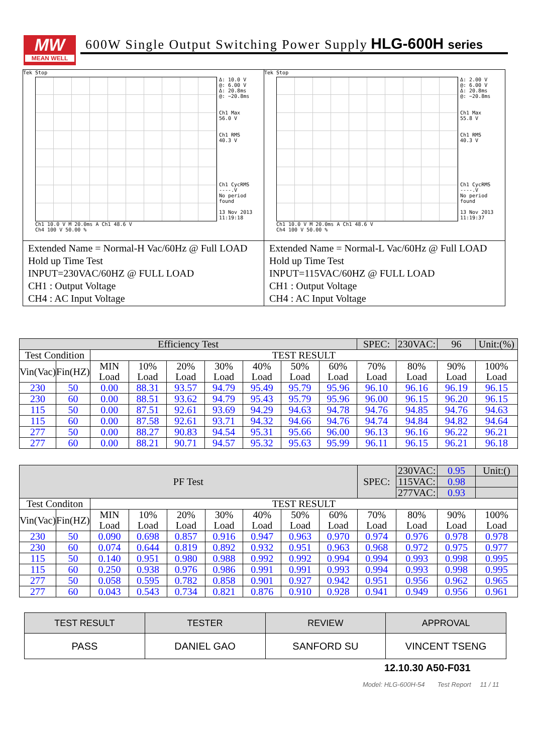MW
MEAN WELL
600W Single Output Switching Power Supply HLG-600H series
Tek Stop
Δ: 10.0 V
@: 6.00 V
Δ: 20.8ms
@: −20.8ms
Ch1 Max
56.0 V
Ch1 RMS
40.3 V
Ch1 CycRMS
----.V
No period
found
13 Nov 2013
11:19:18
Ch1 10.0 V M 20.0ms A Ch1 48.6 V
Ch4 100 V 50.00 %
Extended Name = Normal-H Vac/60Hz @ Full LOAD
Hold up Time Test
INPUT=230VAC/60HZ @ FULL LOAD
CH1 : Output Voltage
CH4 : AC Input Voltage
Tek Stop
Δ: 2.00 V
@: 6.00 V
Δ: 20.8ms
@: −20.8ms
Ch1 Max
55.8 V
Ch1 RMS
40.3 V
Ch1 CycRMS
----.V
No period
found
13 Nov 2013
11:19:37
Ch1 10.0 V M 20.0ms A Ch1 48.6 V
Ch4 100 V 50.00 %
Extended Name = Normal-L Vac/60Hz @ Full LOAD
Hold up Time Test
INPUT=115VAC/60HZ @ FULL LOAD
CH1 : Output Voltage
CH4 : AC Input Voltage
| Efficiency Test | | | | | | | | | SPEC: | 230VAC: | 96 | Unit:(%) |
| Test Condition | | TEST RESULT | | | | | | | | | | |
| Vin(Vac) | Fin(HZ) | MIN Load | 10% Load | 20% Load | 30% Load | 40% Load | 50% Load | 60% Load | 70% Load | 80% Load | 90% Load | 100% Load |
| 230 | 50 | 0.00 | 88.31 | 93.57 | 94.79 | 95.49 | 95.79 | 95.96 | 96.10 | 96.16 | 96.19 | 96.15 |
| 230 | 60 | 0.00 | 88.51 | 93.62 | 94.79 | 95.43 | 95.79 | 95.96 | 96.00 | 96.15 | 96.20 | 96.15 |
| 115 | 50 | 0.00 | 87.51 | 92.61 | 93.69 | 94.29 | 94.63 | 94.78 | 94.76 | 94.85 | 94.76 | 94.63 |
| 115 | 60 | 0.00 | 87.58 | 92.61 | 93.71 | 94.32 | 94.66 | 94.76 | 94.74 | 94.84 | 94.82 | 94.64 |
| 277 | 50 | 0.00 | 88.27 | 90.83 | 94.54 | 95.31 | 95.66 | 96.00 | 96.13 | 96.16 | 96.22 | 96.21 |
| 277 | 60 | 0.00 | 88.21 | 90.71 | 94.57 | 95.32 | 95.63 | 95.99 | 96.11 | 96.15 | 96.21 | 96.18 |
| PF Test | | | | | | | | | SPEC: | 230VAC: | 0.95 | Unit:() |
| | | | | | | | | | | 115VAC: | 0.98 | |
| | | | | | | | | | | 277VAC: | 0.93 | |
| Test Conditon | | TEST RESULT | | | | | | | | | | |
| Vin(Vac) | Fin(HZ) | MIN Load | 10% Load | 20% Load | 30% Load | 40% Load | 50% Load | 60% Load | 70% Load | 80% Load | 90% Load | 100% Load |
| 230 | 50 | 0.090 | 0.698 | 0.857 | 0.916 | 0.947 | 0.963 | 0.970 | 0.974 | 0.976 | 0.978 | 0.978 |
| 230 | 60 | 0.074 | 0.644 | 0.819 | 0.892 | 0.932 | 0.951 | 0.963 | 0.968 | 0.972 | 0.975 | 0.977 |
| 115 | 50 | 0.140 | 0.951 | 0.980 | 0.988 | 0.992 | 0.992 | 0.994 | 0.994 | 0.993 | 0.998 | 0.995 |
| 115 | 60 | 0.250 | 0.938 | 0.976 | 0.986 | 0.991 | 0.991 | 0.993 | 0.994 | 0.993 | 0.998 | 0.995 |
| 277 | 50 | 0.058 | 0.595 | 0.782 | 0.858 | 0.901 | 0.927 | 0.942 | 0.951 | 0.956 | 0.962 | 0.965 |
| 277 | 60 | 0.043 | 0.543 | 0.734 | 0.821 | 0.876 | 0.910 | 0.928 | 0.941 | 0.949 | 0.956 | 0.961 |
| TEST RESULT | TESTER | REVIEW | APPROVAL |
| PASS | DANIEL GAO | SANFORD SU | VINCENT TSENG |
12.10.30 A50-F031
Model: HLG-600H-54 Test Report 11 / 11